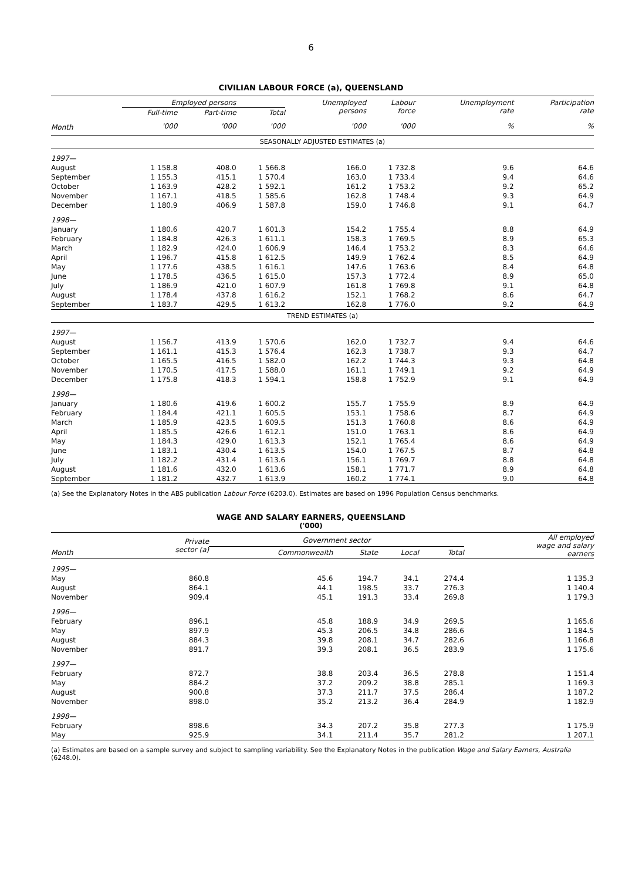6
CIVILIAN LABOUR FORCE (a), QUEENSLAND
| | Employed persons | | | Unemployed persons | Labour force | Unemployment rate | Participation rate |
| --- | --- | --- | --- | --- | --- | --- | --- |
| | Full-time | Part-time | Total | | | | |
| Month | '000 | '000 | '000 | '000 | '000 | % | % |
| SEASONALLY ADJUSTED ESTIMATES (a) | | | | | | | |
| 1997— | | | | | | | |
| August | 1 158.8 | 408.0 | 1 566.8 | 166.0 | 1 732.8 | 9.6 | 64.6 |
| September | 1 155.3 | 415.1 | 1 570.4 | 163.0 | 1 733.4 | 9.4 | 64.6 |
| October | 1 163.9 | 428.2 | 1 592.1 | 161.2 | 1 753.2 | 9.2 | 65.2 |
| November | 1 167.1 | 418.5 | 1 585.6 | 162.8 | 1 748.4 | 9.3 | 64.9 |
| December | 1 180.9 | 406.9 | 1 587.8 | 159.0 | 1 746.8 | 9.1 | 64.7 |
| 1998— | | | | | | | |
| January | 1 180.6 | 420.7 | 1 601.3 | 154.2 | 1 755.4 | 8.8 | 64.9 |
| February | 1 184.8 | 426.3 | 1 611.1 | 158.3 | 1 769.5 | 8.9 | 65.3 |
| March | 1 182.9 | 424.0 | 1 606.9 | 146.4 | 1 753.2 | 8.3 | 64.6 |
| April | 1 196.7 | 415.8 | 1 612.5 | 149.9 | 1 762.4 | 8.5 | 64.9 |
| May | 1 177.6 | 438.5 | 1 616.1 | 147.6 | 1 763.6 | 8.4 | 64.8 |
| June | 1 178.5 | 436.5 | 1 615.0 | 157.3 | 1 772.4 | 8.9 | 65.0 |
| July | 1 186.9 | 421.0 | 1 607.9 | 161.8 | 1 769.8 | 9.1 | 64.8 |
| August | 1 178.4 | 437.8 | 1 616.2 | 152.1 | 1 768.2 | 8.6 | 64.7 |
| September | 1 183.7 | 429.5 | 1 613.2 | 162.8 | 1 776.0 | 9.2 | 64.9 |
| TREND ESTIMATES (a) | | | | | | | |
| 1997— | | | | | | | |
| August | 1 156.7 | 413.9 | 1 570.6 | 162.0 | 1 732.7 | 9.4 | 64.6 |
| September | 1 161.1 | 415.3 | 1 576.4 | 162.3 | 1 738.7 | 9.3 | 64.7 |
| October | 1 165.5 | 416.5 | 1 582.0 | 162.2 | 1 744.3 | 9.3 | 64.8 |
| November | 1 170.5 | 417.5 | 1 588.0 | 161.1 | 1 749.1 | 9.2 | 64.9 |
| December | 1 175.8 | 418.3 | 1 594.1 | 158.8 | 1 752.9 | 9.1 | 64.9 |
| 1998— | | | | | | | |
| January | 1 180.6 | 419.6 | 1 600.2 | 155.7 | 1 755.9 | 8.9 | 64.9 |
| February | 1 184.4 | 421.1 | 1 605.5 | 153.1 | 1 758.6 | 8.7 | 64.9 |
| March | 1 185.9 | 423.5 | 1 609.5 | 151.3 | 1 760.8 | 8.6 | 64.9 |
| April | 1 185.5 | 426.6 | 1 612.1 | 151.0 | 1 763.1 | 8.6 | 64.9 |
| May | 1 184.3 | 429.0 | 1 613.3 | 152.1 | 1 765.4 | 8.6 | 64.9 |
| June | 1 183.1 | 430.4 | 1 613.5 | 154.0 | 1 767.5 | 8.7 | 64.8 |
| July | 1 182.2 | 431.4 | 1 613.6 | 156.1 | 1 769.7 | 8.8 | 64.8 |
| August | 1 181.6 | 432.0 | 1 613.6 | 158.1 | 1 771.7 | 8.9 | 64.8 |
| September | 1 181.2 | 432.7 | 1 613.9 | 160.2 | 1 774.1 | 9.0 | 64.8 |
(a) See the Explanatory Notes in the ABS publication Labour Force (6203.0). Estimates are based on 1996 Population Census benchmarks.
WAGE AND SALARY EARNERS, QUEENSLAND
('000)
| | Private sector (a) | Government sector | | | | All employed wage and salary earners |
| --- | --- | --- | --- | --- | --- | --- |
| Month | | Commonwealth | State | Local | Total | |
| 1995— | | | | | | |
| May | 860.8 | 45.6 | 194.7 | 34.1 | 274.4 | 1 135.3 |
| August | 864.1 | 44.1 | 198.5 | 33.7 | 276.3 | 1 140.4 |
| November | 909.4 | 45.1 | 191.3 | 33.4 | 269.8 | 1 179.3 |
| 1996— | | | | | | |
| February | 896.1 | 45.8 | 188.9 | 34.9 | 269.5 | 1 165.6 |
| May | 897.9 | 45.3 | 206.5 | 34.8 | 286.6 | 1 184.5 |
| August | 884.3 | 39.8 | 208.1 | 34.7 | 282.6 | 1 166.8 |
| November | 891.7 | 39.3 | 208.1 | 36.5 | 283.9 | 1 175.6 |
| 1997— | | | | | | |
| February | 872.7 | 38.8 | 203.4 | 36.5 | 278.8 | 1 151.4 |
| May | 884.2 | 37.2 | 209.2 | 38.8 | 285.1 | 1 169.3 |
| August | 900.8 | 37.3 | 211.7 | 37.5 | 286.4 | 1 187.2 |
| November | 898.0 | 35.2 | 213.2 | 36.4 | 284.9 | 1 182.9 |
| 1998— | | | | | | |
| February | 898.6 | 34.3 | 207.2 | 35.8 | 277.3 | 1 175.9 |
| May | 925.9 | 34.1 | 211.4 | 35.7 | 281.2 | 1 207.1 |
(a) Estimates are based on a sample survey and subject to sampling variability. See the Explanatory Notes in the publication Wage and Salary Earners, Australia (6248.0).